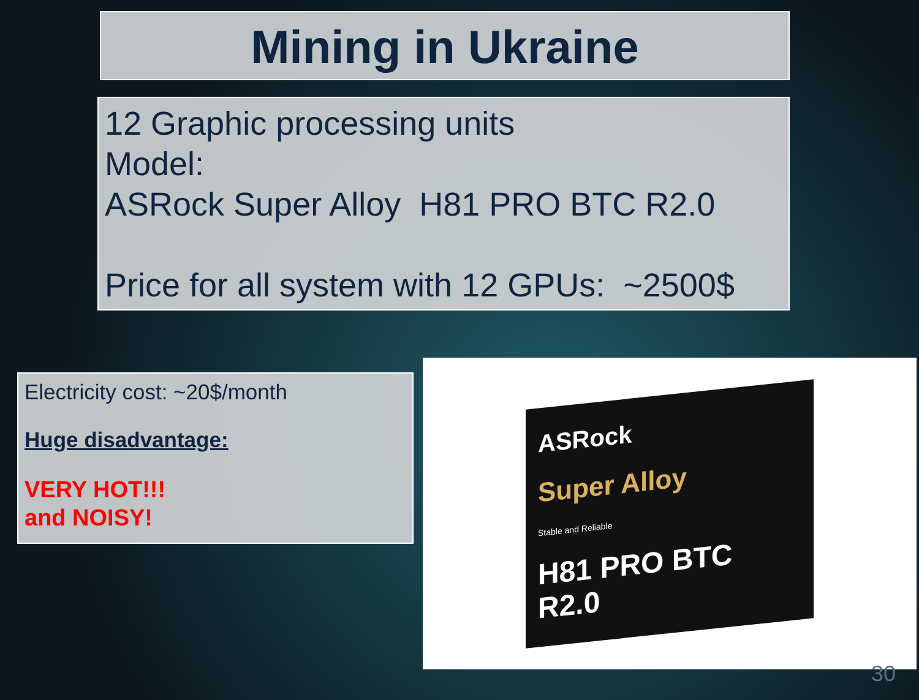Mining in Ukraine
12 Graphic processing units
Model:
ASRock Super Alloy H81 PRO BTC R2.0
Price for all system with 12 GPUs: ~2500$
Electricity cost: ~20$/month
Huge disadvantage:
VERY HOT!!!
and NOISY!
ASRock
Super Alloy
Stable and Reliable
H81 PRO BTC R2.0
30